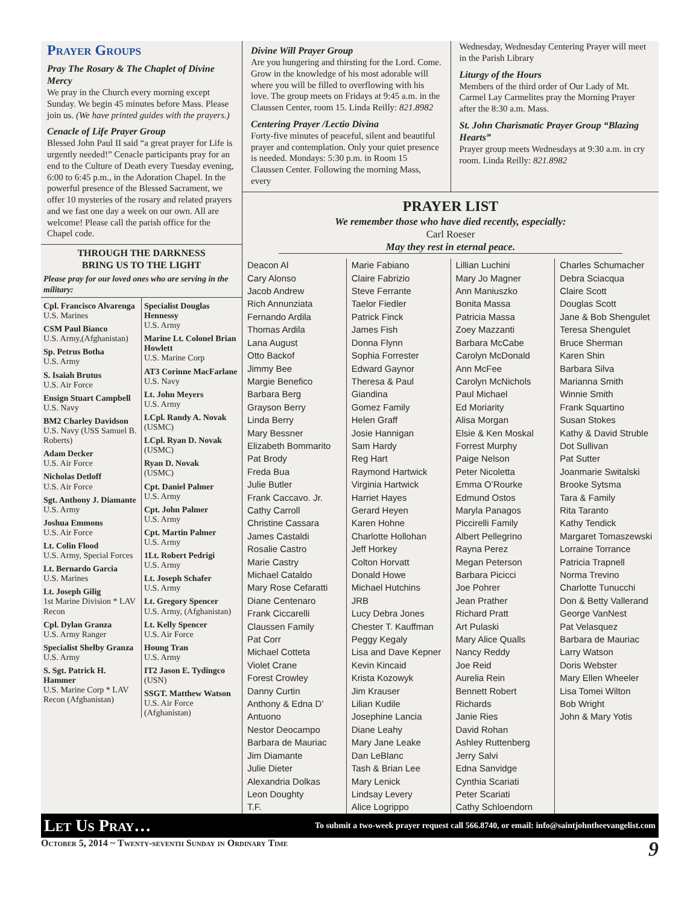Prayer Groups
Pray The Rosary & The Chaplet of Divine Mercy
We pray in the Church every morning except Sunday. We begin 45 minutes before Mass. Please join us. (We have printed guides with the prayers.)
Cenacle of Life Prayer Group
Blessed John Paul II said “a great prayer for Life is urgently needed!” Cenacle participants pray for an end to the Culture of Death every Tuesday evening, 6:00 to 6:45 p.m., in the Adoration Chapel. In the powerful presence of the Blessed Sacrament, we offer 10 mysteries of the rosary and related prayers and we fast one day a week on our own. All are welcome! Please call the parish office for the Chapel code.
THROUGH THE DARKNESS
BRING US TO THE LIGHT
Please pray for our loved ones who are serving in the military:
Cpl. Francisco Alvarenga
U.S. Marines
CSM Paul Bianco
U.S. Army,(Afghanistan)
Sp. Petrus Botha
U.S. Army
S. Isaiah Brutus
U.S. Air Force
Ensign Stuart Campbell
U.S. Navy
BM2 Charley Davidson
U.S. Navy (USS Samuel B. Roberts)
Adam Decker
U.S. Air Force
Nicholas Detloff
U.S. Air Force
Sgt. Anthony J. Diamante
U.S. Army
Joshua Emmons
U.S. Air Force
Lt. Colin Flood
U.S. Army, Special Forces
Lt. Bernardo Garcia
U.S. Marines
Lt. Joseph Gilig
1st Marine Division * LAV Recon
Cpl. Dylan Granza
U.S. Army Ranger
Specialist Shelby Granza
U.S. Army
S. Sgt. Patrick H. Hammer
U.S. Marine Corp * LAV Recon (Afghanistan)
Specialist Douglas Hennessy
U.S. Army
Marine Lt. Colonel Brian Howlett
U.S. Marine Corp
AT3 Corinne MacFarlane
U.S. Navy
Lt. John Meyers
U.S. Army
LCpl. Randy A. Novak
(USMC)
LCpl. Ryan D. Novak
(USMC)
Ryan D. Novak
(USMC)
Cpt. Daniel Palmer
U.S. Army
Cpt. John Palmer
U.S. Army
Cpt. Martin Palmer
U.S. Army
1Lt. Robert Pedrigi
U.S. Army
Lt. Joseph Schafer
U.S. Army
Lt. Gregory Spencer
U.S. Army, (Afghanistan)
Lt. Kelly Spencer
U.S. Air Force
Houng Tran
U.S. Army
IT2 Jason E. Tydingco
(USN)
SSGT. Matthew Watson
U.S. Air Force (Afghanistan)
Divine Will Prayer Group
Are you hungering and thirsting for the Lord. Come. Grow in the knowledge of his most adorable will where you will be filled to overflowing with his love. The group meets on Fridays at 9:45 a.m. in the Claussen Center, room 15. Linda Reilly: 821.8982
Centering Prayer /Lectio Divina
Forty-five minutes of peaceful, silent and beautiful prayer and contemplation. Only your quiet presence is needed. Mondays: 5:30 p.m. in Room 15 Claussen Center. Following the morning Mass, every
Wednesday, Wednesday Centering Prayer will meet in the Parish Library
Liturgy of the Hours
Members of the third order of Our Lady of Mt. Carmel Lay Carmelites pray the Morning Prayer after the 8:30 a.m. Mass.
St. John Charismatic Prayer Group “Blazing Hearts”
Prayer group meets Wednesdays at 9:30 a.m. in cry room. Linda Reilly: 821.8982
PRAYER LIST
We remember those who have died recently, especially:
Carl Roeser
May they rest in eternal peace.
Deacon Al
Cary Alonso
Jacob Andrew
Rich Annunziata
Fernando Ardila
Thomas Ardila
Lana August
Otto Backof
Jimmy Bee
Margie Benefico
Barbara Berg
Grayson Berry
Linda Berry
Mary Bessner
Elizabeth Bommarito
Pat Brody
Freda Bua
Julie Butler
Frank Caccavo. Jr.
Cathy Carroll
Christine Cassara
James Castaldi
Rosalie Castro
Marie Castry
Michael Cataldo
Mary Rose Cefaratti
Diane Centenaro
Frank Ciccarelli
Claussen Family
Pat Corr
Michael Cotteta
Violet Crane
Forest Crowley
Danny Curtin
Anthony & Edna D’ Antuono
Nestor Deocampo
Barbara de Mauriac
Jim Diamante
Julie Dieter
Alexandria Dolkas
Leon Doughty
T.F.
Marie Fabiano
Claire Fabrizio
Steve Ferrante
Taelor Fiedler
Patrick Finck
James Fish
Donna Flynn
Sophia Forrester
Edward Gaynor
Theresa & Paul Giandina
Gomez Family
Helen Graff
Josie Hannigan
Sam Hardy
Reg Hart
Raymond Hartwick
Virginia Hartwick
Harriet Hayes
Gerard Heyen
Karen Hohne
Charlotte Hollohan
Jeff Horkey
Colton Horvatt
Donald Howe
Michael Hutchins
JRB
Lucy Debra Jones
Chester T. Kauffman
Peggy Kegaly
Lisa and Dave Kepner
Kevin Kincaid
Krista Kozowyk
Jim Krauser
Lilian Kudile
Josephine Lancia
Diane Leahy
Mary Jane Leake
Dan LeBlanc
Tash & Brian Lee
Mary Lenick
Lindsay Levery
Alice Logrippo
Lillian Luchini
Mary Jo Magner
Ann Maniuszko
Bonita Massa
Patricia Massa
Zoey Mazzanti
Barbara McCabe
Carolyn McDonald
Ann McFee
Carolyn McNichols
Paul Michael
Ed Moriarity
Alisa Morgan
Elsie & Ken Moskal
Forrest Murphy
Paige Nelson
Peter Nicoletta
Emma O’Rourke
Edmund Ostos
Maryla Panagos
Piccirelli Family
Albert Pellegrino
Rayna Perez
Megan Peterson
Barbara Picicci
Joe Pohrer
Jean Prather
Richard Pratt
Art Pulaski
Mary Alice Qualls
Nancy Reddy
Joe Reid
Aurelia Rein
Bennett Robert Richards
Janie Ries
David Rohan
Ashley Ruttenberg
Jerry Salvi
Edna Sanvidge
Cynthia Scariati
Peter Scariati
Cathy Schloendorn
Charles Schumacher
Debra Sciacqua
Claire Scott
Douglas Scott
Jane & Bob Shengulet
Teresa Shengulet
Bruce Sherman
Karen Shin
Barbara Silva
Marianna Smith
Winnie Smith
Frank Squartino
Susan Stokes
Kathy & David Struble
Dot Sullivan
Pat Sutter
Joanmarie Switalski
Brooke Sytsma
Tara & Family
Rita Taranto
Kathy Tendick
Margaret Tomaszewski
Lorraine Torrance
Patricia Trapnell
Norma Trevino
Charlotte Tunucchi
Don & Betty Vallerand
George VanNest
Pat Velasquez
Barbara de Mauriac
Larry Watson
Doris Webster
Mary Ellen Wheeler
Lisa Tomei Wilton
Bob Wright
John & Mary Yotis
Let Us Pray… To submit a two-week prayer request call 566.8740, or email: info@saintjohntheevangelist.com
October 5, 2014 ~ Twenty-seventh Sunday in Ordinary Time 9